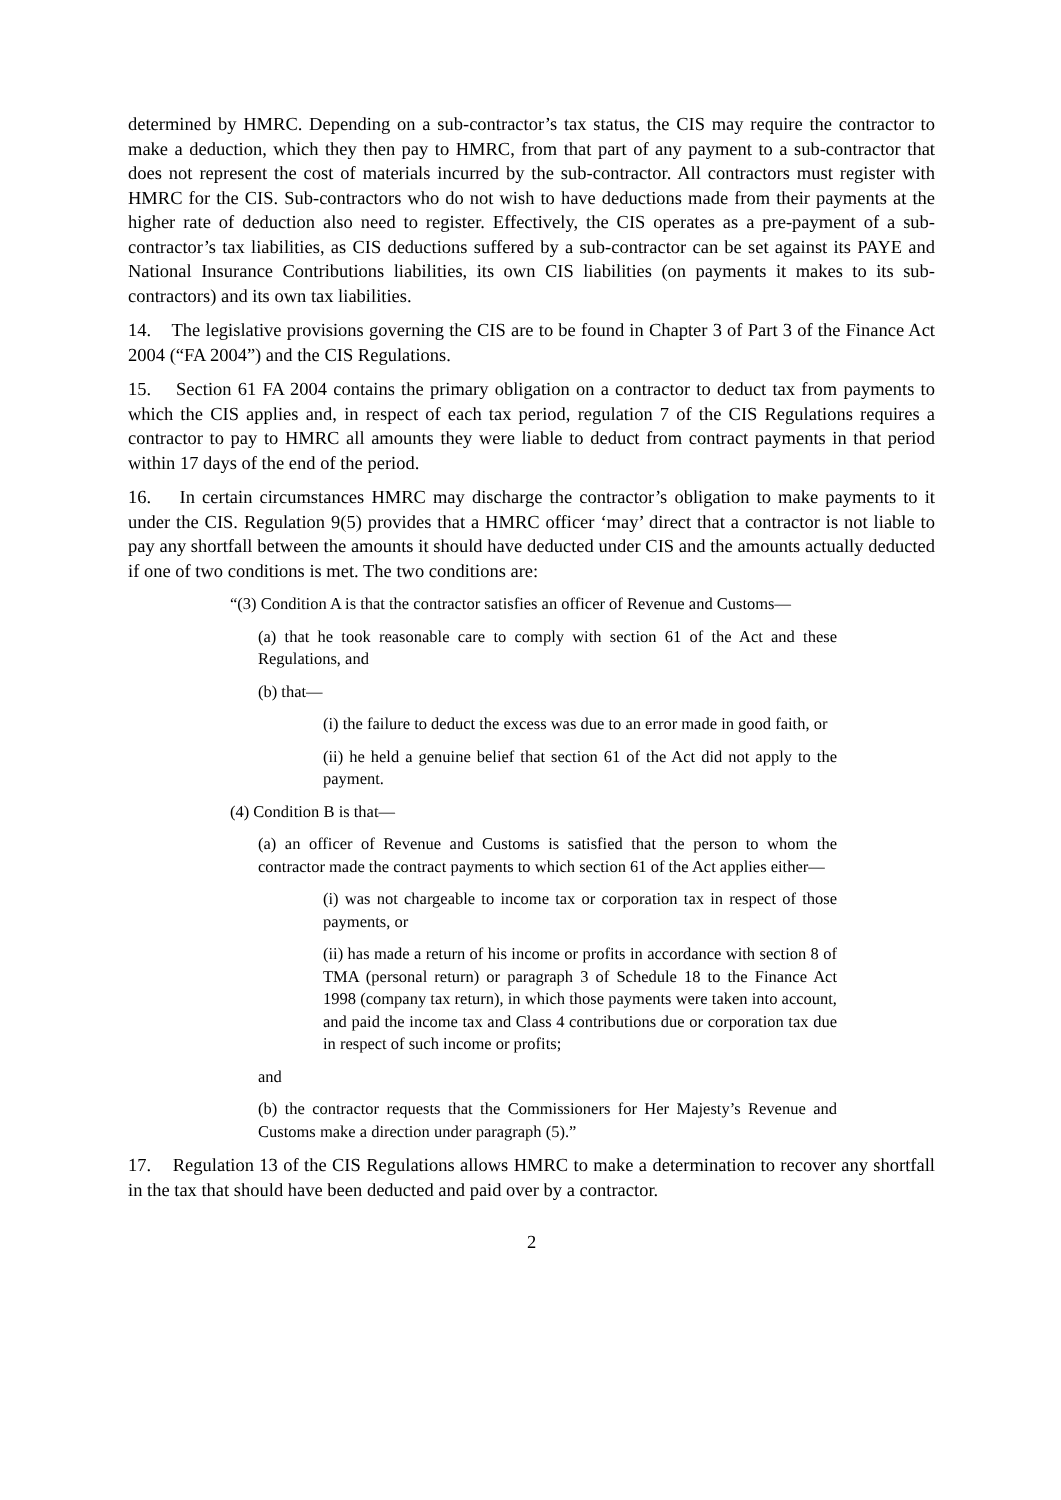determined by HMRC. Depending on a sub-contractor’s tax status, the CIS may require the contractor to make a deduction, which they then pay to HMRC, from that part of any payment to a sub-contractor that does not represent the cost of materials incurred by the sub-contractor. All contractors must register with HMRC for the CIS. Sub-contractors who do not wish to have deductions made from their payments at the higher rate of deduction also need to register. Effectively, the CIS operates as a pre-payment of a sub-contractor’s tax liabilities, as CIS deductions suffered by a sub-contractor can be set against its PAYE and National Insurance Contributions liabilities, its own CIS liabilities (on payments it makes to its sub-contractors) and its own tax liabilities.
14. The legislative provisions governing the CIS are to be found in Chapter 3 of Part 3 of the Finance Act 2004 (“FA 2004”) and the CIS Regulations.
15. Section 61 FA 2004 contains the primary obligation on a contractor to deduct tax from payments to which the CIS applies and, in respect of each tax period, regulation 7 of the CIS Regulations requires a contractor to pay to HMRC all amounts they were liable to deduct from contract payments in that period within 17 days of the end of the period.
16. In certain circumstances HMRC may discharge the contractor’s obligation to make payments to it under the CIS. Regulation 9(5) provides that a HMRC officer ‘may’ direct that a contractor is not liable to pay any shortfall between the amounts it should have deducted under CIS and the amounts actually deducted if one of two conditions is met. The two conditions are:
“(3) Condition A is that the contractor satisfies an officer of Revenue and Customs—
(a) that he took reasonable care to comply with section 61 of the Act and these Regulations, and
(b) that—
(i) the failure to deduct the excess was due to an error made in good faith, or
(ii) he held a genuine belief that section 61 of the Act did not apply to the payment.
(4) Condition B is that—
(a) an officer of Revenue and Customs is satisfied that the person to whom the contractor made the contract payments to which section 61 of the Act applies either—
(i) was not chargeable to income tax or corporation tax in respect of those payments, or
(ii) has made a return of his income or profits in accordance with section 8 of TMA (personal return) or paragraph 3 of Schedule 18 to the Finance Act 1998 (company tax return), in which those payments were taken into account, and paid the income tax and Class 4 contributions due or corporation tax due in respect of such income or profits;
and
(b) the contractor requests that the Commissioners for Her Majesty’s Revenue and Customs make a direction under paragraph (5).”
17. Regulation 13 of the CIS Regulations allows HMRC to make a determination to recover any shortfall in the tax that should have been deducted and paid over by a contractor.
2